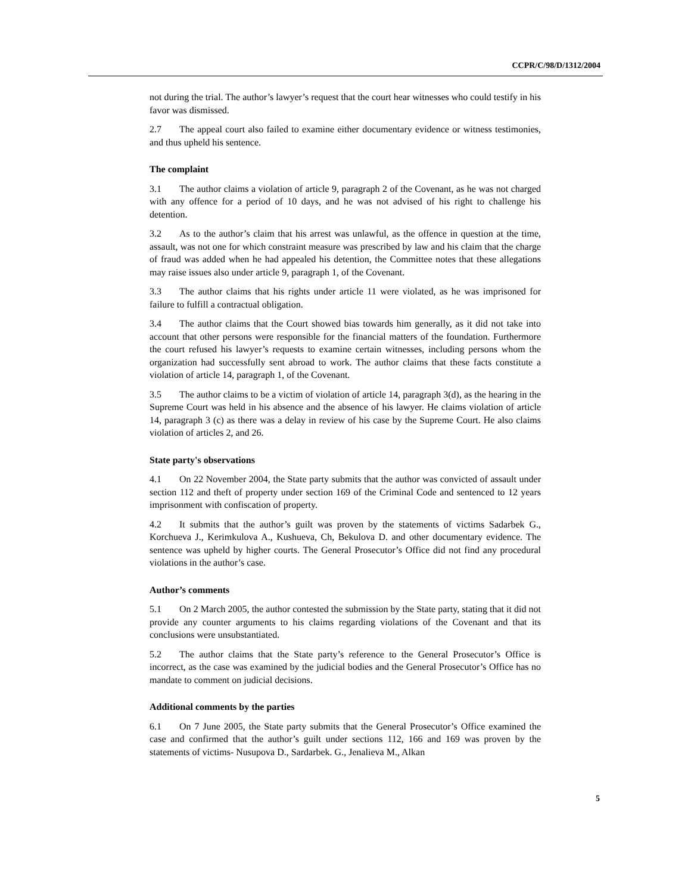CCPR/C/98/D/1312/2004
not during the trial. The author’s lawyer’s request that the court hear witnesses who could testify in his favor was dismissed.
2.7 The appeal court also failed to examine either documentary evidence or witness testimonies, and thus upheld his sentence.
The complaint
3.1 The author claims a violation of article 9, paragraph 2 of the Covenant, as he was not charged with any offence for a period of 10 days, and he was not advised of his right to challenge his detention.
3.2 As to the author’s claim that his arrest was unlawful, as the offence in question at the time, assault, was not one for which constraint measure was prescribed by law and his claim that the charge of fraud was added when he had appealed his detention, the Committee notes that these allegations may raise issues also under article 9, paragraph 1, of the Covenant.
3.3 The author claims that his rights under article 11 were violated, as he was imprisoned for failure to fulfill a contractual obligation.
3.4 The author claims that the Court showed bias towards him generally, as it did not take into account that other persons were responsible for the financial matters of the foundation. Furthermore the court refused his lawyer’s requests to examine certain witnesses, including persons whom the organization had successfully sent abroad to work. The author claims that these facts constitute a violation of article 14, paragraph 1, of the Covenant.
3.5 The author claims to be a victim of violation of article 14, paragraph 3(d), as the hearing in the Supreme Court was held in his absence and the absence of his lawyer. He claims violation of article 14, paragraph 3 (c) as there was a delay in review of his case by the Supreme Court. He also claims violation of articles 2, and 26.
State party's observations
4.1 On 22 November 2004, the State party submits that the author was convicted of assault under section 112 and theft of property under section 169 of the Criminal Code and sentenced to 12 years imprisonment with confiscation of property.
4.2 It submits that the author’s guilt was proven by the statements of victims Sadarbek G., Korchueva J., Kerimkulova A., Kushueva, Ch, Bekulova D. and other documentary evidence. The sentence was upheld by higher courts. The General Prosecutor’s Office did not find any procedural violations in the author’s case.
Author’s comments
5.1 On 2 March 2005, the author contested the submission by the State party, stating that it did not provide any counter arguments to his claims regarding violations of the Covenant and that its conclusions were unsubstantiated.
5.2 The author claims that the State party’s reference to the General Prosecutor’s Office is incorrect, as the case was examined by the judicial bodies and the General Prosecutor’s Office has no mandate to comment on judicial decisions.
Additional comments by the parties
6.1 On 7 June 2005, the State party submits that the General Prosecutor’s Office examined the case and confirmed that the author’s guilt under sections 112, 166 and 169 was proven by the statements of victims- Nusupova D., Sardarbek. G., Jenalieva M., Alkan
5